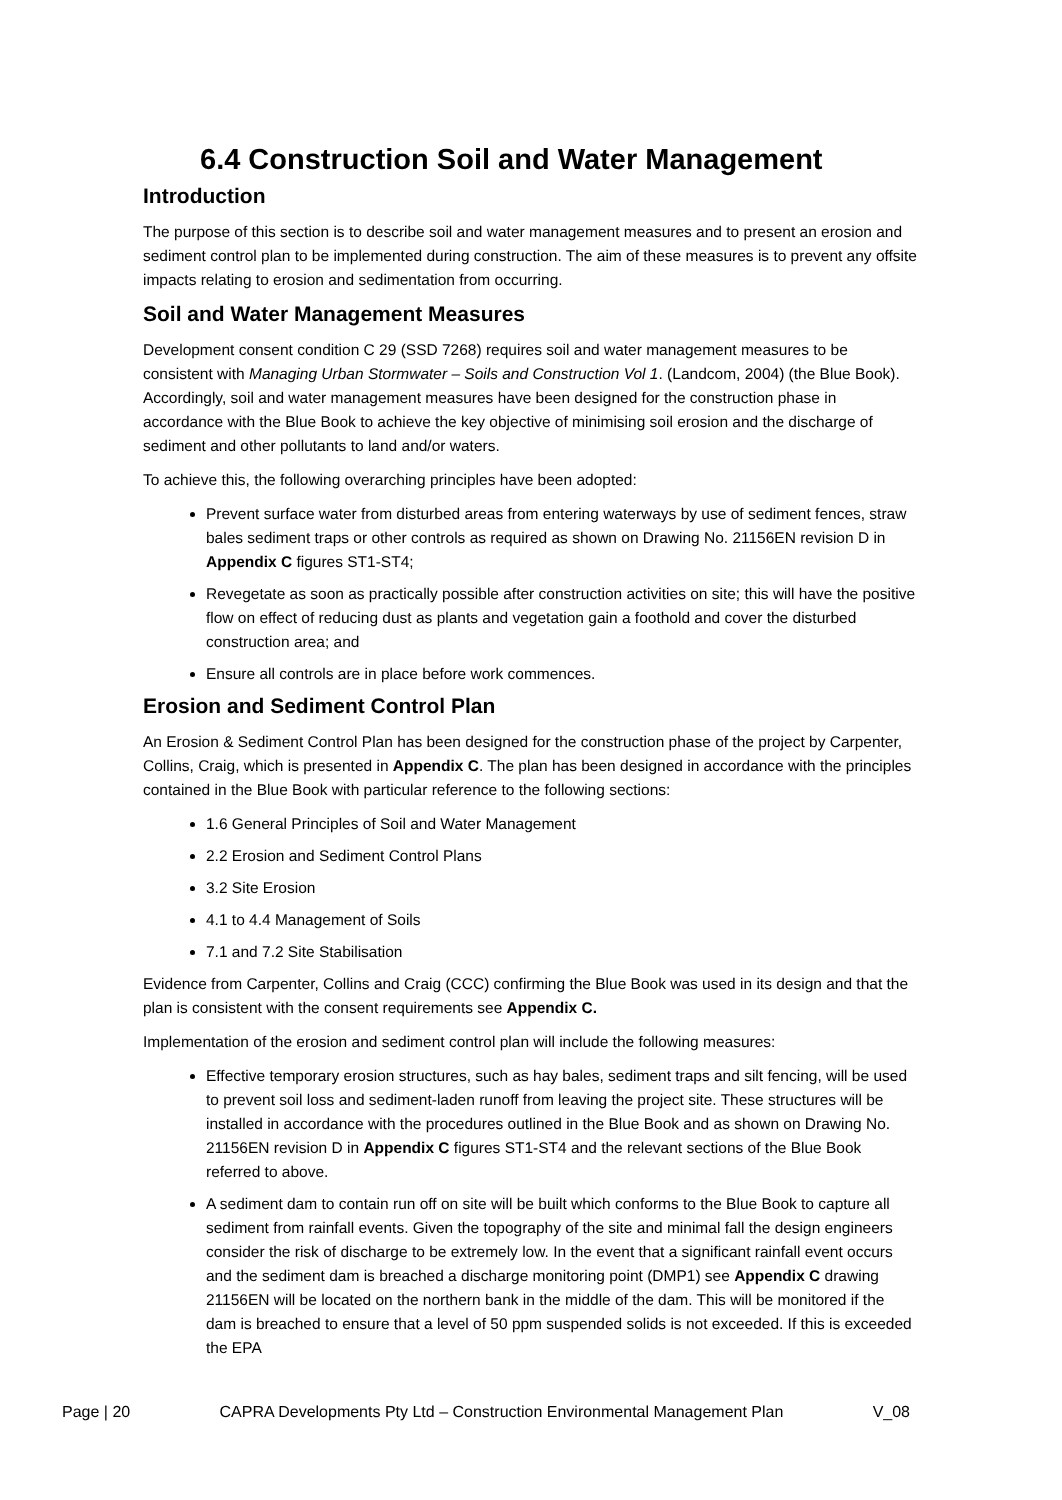6.4 Construction Soil and Water Management
Introduction
The purpose of this section is to describe soil and water management measures and to present an erosion and sediment control plan to be implemented during construction. The aim of these measures is to prevent any offsite impacts relating to erosion and sedimentation from occurring.
Soil and Water Management Measures
Development consent condition C 29 (SSD 7268) requires soil and water management measures to be consistent with Managing Urban Stormwater – Soils and Construction Vol 1. (Landcom, 2004) (the Blue Book). Accordingly, soil and water management measures have been designed for the construction phase in accordance with the Blue Book to achieve the key objective of minimising soil erosion and the discharge of sediment and other pollutants to land and/or waters.
To achieve this, the following overarching principles have been adopted:
Prevent surface water from disturbed areas from entering waterways by use of sediment fences, straw bales sediment traps or other controls as required as shown on Drawing No. 21156EN revision D in Appendix C figures ST1-ST4;
Revegetate as soon as practically possible after construction activities on site; this will have the positive flow on effect of reducing dust as plants and vegetation gain a foothold and cover the disturbed construction area; and
Ensure all controls are in place before work commences.
Erosion and Sediment Control Plan
An Erosion & Sediment Control Plan has been designed for the construction phase of the project by Carpenter, Collins, Craig, which is presented in Appendix C. The plan has been designed in accordance with the principles contained in the Blue Book with particular reference to the following sections:
1.6 General Principles of Soil and Water Management
2.2 Erosion and Sediment Control Plans
3.2 Site Erosion
4.1 to 4.4 Management of Soils
7.1 and 7.2 Site Stabilisation
Evidence from Carpenter, Collins and Craig (CCC) confirming the Blue Book was used in its design and that the plan is consistent with the consent requirements see Appendix C.
Implementation of the erosion and sediment control plan will include the following measures:
Effective temporary erosion structures, such as hay bales, sediment traps and silt fencing, will be used to prevent soil loss and sediment-laden runoff from leaving the project site. These structures will be installed in accordance with the procedures outlined in the Blue Book and as shown on Drawing No. 21156EN revision D in Appendix C figures ST1-ST4 and the relevant sections of the Blue Book referred to above.
A sediment dam to contain run off on site will be built which conforms to the Blue Book to capture all sediment from rainfall events. Given the topography of the site and minimal fall the design engineers consider the risk of discharge to be extremely low. In the event that a significant rainfall event occurs and the sediment dam is breached a discharge monitoring point (DMP1) see Appendix C drawing 21156EN will be located on the northern bank in the middle of the dam. This will be monitored if the dam is breached to ensure that a level of 50 ppm suspended solids is not exceeded. If this is exceeded the EPA
Page | 20 CAPRA Developments Pty Ltd – Construction Environmental Management Plan V_08